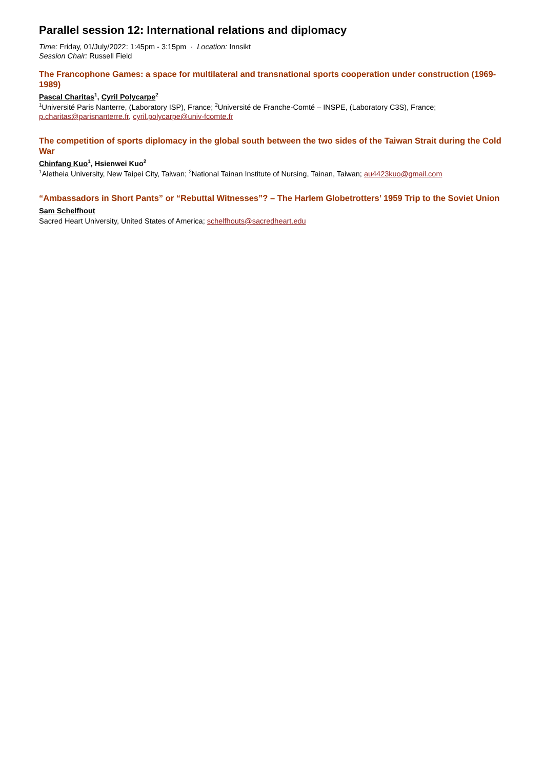Parallel session 12: International relations and diplomacy
Time: Friday, 01/July/2022: 1:45pm - 3:15pm · Location: Innsikt
Session Chair: Russell Field
The Francophone Games: a space for multilateral and transnational sports cooperation under construction (1969-1989)
Pascal Charitas<sup>1</sup>, Cyril Polycarpe<sup>2</sup>
<sup>1</sup> Université Paris Nanterre, (Laboratory ISP), France; <sup>2</sup>Université de Franche-Comté – INSPE, (Laboratory C3S), France; p.charitas@parisnanterre.fr, cyril.polycarpe@univ-fcomte.fr
The competition of sports diplomacy in the global south between the two sides of the Taiwan Strait during the Cold War
Chinfang Kuo<sup>1</sup>, Hsienwei Kuo<sup>2</sup>
<sup>1</sup> Aletheia University, New Taipei City, Taiwan; <sup>2</sup>National Tainan Institute of Nursing, Tainan, Taiwan; au4423kuo@gmail.com
“Ambassadors in Short Pants” or “Rebuttal Witnesses”? – The Harlem Globetrotters’ 1959 Trip to the Soviet Union
Sam Schelfhout
Sacred Heart University, United States of America; schelfhouts@sacredheart.edu